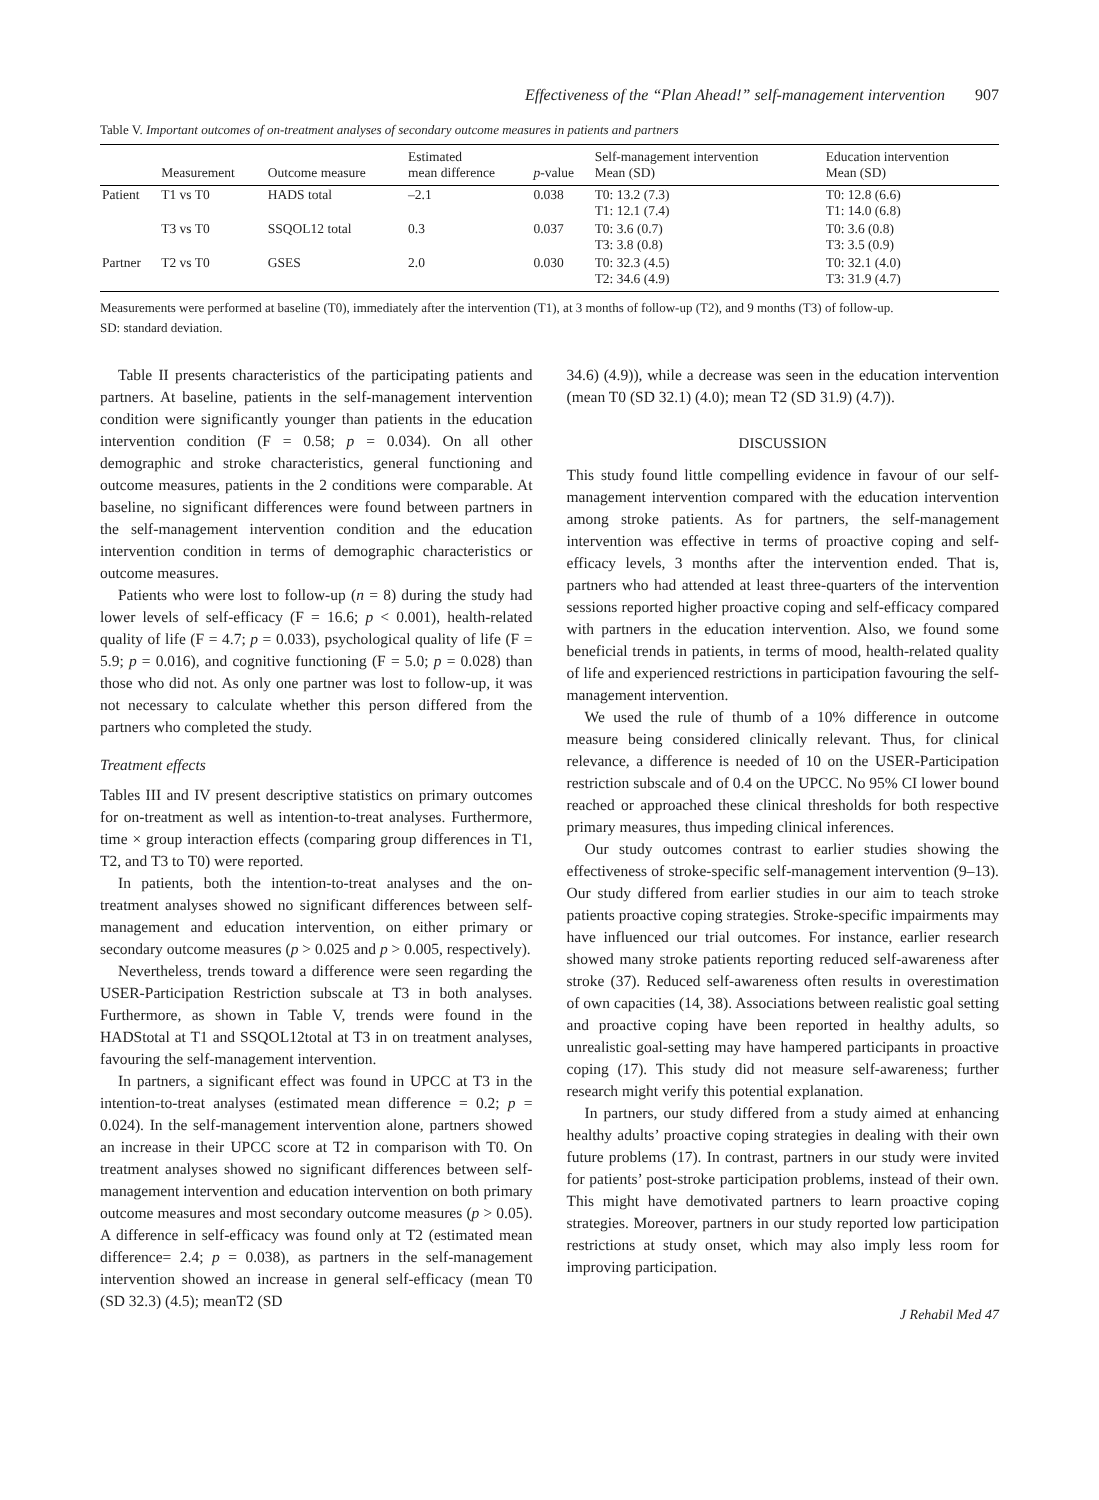Effectiveness of the “Plan Ahead!” self-management intervention 907
Table V. Important outcomes of on-treatment analyses of secondary outcome measures in patients and partners
| | Measurement | Outcome measure | Estimated mean difference | p -value | Self-management intervention Mean (SD) | Education intervention Mean (SD) |
| --- | --- | --- | --- | --- | --- | --- |
| Patient | T1 vs T0 | HADS total | –2.1 | 0.038 | T0: 13.2 (7.3) T1: 12.1 (7.4) | T0: 12.8 (6.6) T1: 14.0 (6.8) |
| | T3 vs T0 | SSQOL12 total | 0.3 | 0.037 | T0: 3.6 (0.7) T3: 3.8 (0.8) | T0: 3.6 (0.8) T3: 3.5 (0.9) |
| Partner | T2 vs T0 | GSES | 2.0 | 0.030 | T0: 32.3 (4.5) T2: 34.6 (4.9) | T0: 32.1 (4.0) T3: 31.9 (4.7) |
Measurements were performed at baseline (T0), immediately after the intervention (T1), at 3 months of follow-up (T2), and 9 months (T3) of follow-up.
SD: standard deviation.
Table II presents characteristics of the participating patients and partners. At baseline, patients in the self-management intervention condition were significantly younger than patients in the education intervention condition (F = 0.58; p = 0.034). On all other demographic and stroke characteristics, general functioning and outcome measures, patients in the 2 conditions were comparable. At baseline, no significant differences were found between partners in the self-management intervention condition and the education intervention condition in terms of demographic characteristics or outcome measures.
Patients who were lost to follow-up (n = 8) during the study had lower levels of self-efficacy (F = 16.6; p < 0.001), health-related quality of life (F = 4.7; p = 0.033), psychological quality of life (F = 5.9; p = 0.016), and cognitive functioning (F = 5.0; p = 0.028) than those who did not. As only one partner was lost to follow-up, it was not necessary to calculate whether this person differed from the partners who completed the study.
Treatment effects
Tables III and IV present descriptive statistics on primary outcomes for on-treatment as well as intention-to-treat analyses. Furthermore, time × group interaction effects (comparing group differences in T1, T2, and T3 to T0) were reported.
In patients, both the intention-to-treat analyses and the on-treatment analyses showed no significant differences between self-management and education intervention, on either primary or secondary outcome measures (p > 0.025 and p > 0.005, respectively).
Nevertheless, trends toward a difference were seen regarding the USER-Participation Restriction subscale at T3 in both analyses. Furthermore, as shown in Table V, trends were found in the HADStotal at T1 and SSQOL12total at T3 in on treatment analyses, favouring the self-management intervention.
In partners, a significant effect was found in UPCC at T3 in the intention-to-treat analyses (estimated mean difference = 0.2; p = 0.024). In the self-management intervention alone, partners showed an increase in their UPCC score at T2 in comparison with T0. On treatment analyses showed no significant differences between self-management intervention and education intervention on both primary outcome measures and most secondary outcome measures (p > 0.05). A difference in self-efficacy was found only at T2 (estimated mean difference= 2.4; p = 0.038), as partners in the self-management intervention showed an increase in general self-efficacy (mean T0 (SD 32.3) (4.5); meanT2 (SD
34.6) (4.9)), while a decrease was seen in the education intervention (mean T0 (SD 32.1) (4.0); mean T2 (SD 31.9) (4.7)).
DISCUSSION
This study found little compelling evidence in favour of our self-management intervention compared with the education intervention among stroke patients. As for partners, the self-management intervention was effective in terms of proactive coping and self-efficacy levels, 3 months after the intervention ended. That is, partners who had attended at least three-quarters of the intervention sessions reported higher proactive coping and self-efficacy compared with partners in the education intervention. Also, we found some beneficial trends in patients, in terms of mood, health-related quality of life and experienced restrictions in participation favouring the self-management intervention.
We used the rule of thumb of a 10% difference in outcome measure being considered clinically relevant. Thus, for clinical relevance, a difference is needed of 10 on the USER-Participation restriction subscale and of 0.4 on the UPCC. No 95% CI lower bound reached or approached these clinical thresholds for both respective primary measures, thus impeding clinical inferences.
Our study outcomes contrast to earlier studies showing the effectiveness of stroke-specific self-management intervention (9–13). Our study differed from earlier studies in our aim to teach stroke patients proactive coping strategies. Stroke-specific impairments may have influenced our trial outcomes. For instance, earlier research showed many stroke patients reporting reduced self-awareness after stroke (37). Reduced self-awareness often results in overestimation of own capacities (14, 38). Associations between realistic goal setting and proactive coping have been reported in healthy adults, so unrealistic goal-setting may have hampered participants in proactive coping (17). This study did not measure self-awareness; further research might verify this potential explanation.
In partners, our study differed from a study aimed at enhancing healthy adults’ proactive coping strategies in dealing with their own future problems (17). In contrast, partners in our study were invited for patients’ post-stroke participation problems, instead of their own. This might have demotivated partners to learn proactive coping strategies. Moreover, partners in our study reported low participation restrictions at study onset, which may also imply less room for improving participation.
J Rehabil Med 47